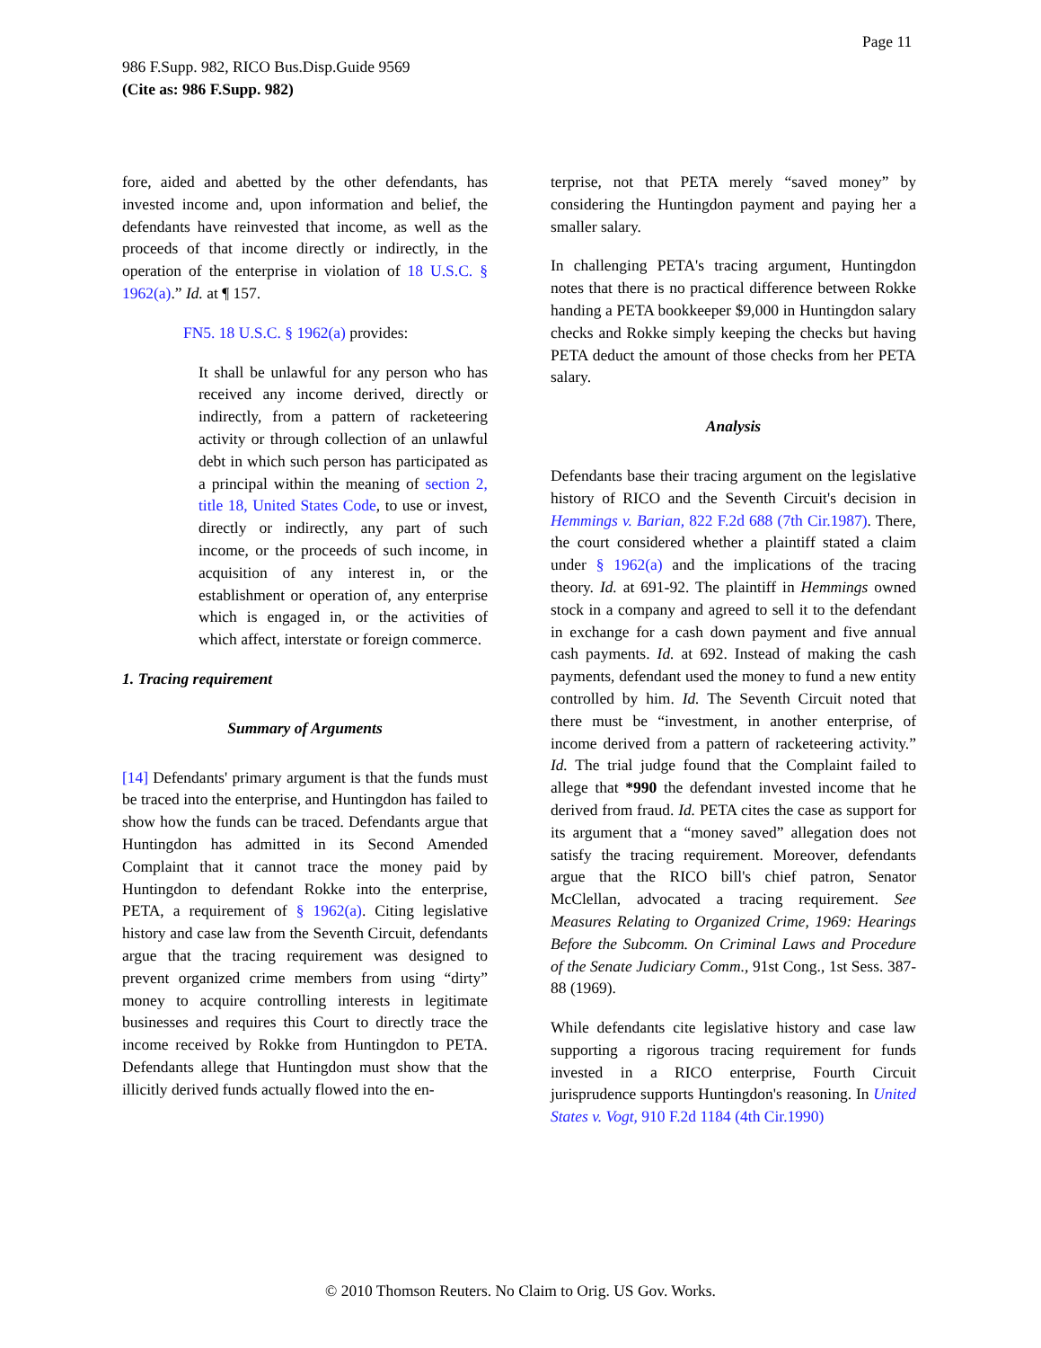Page 11
986 F.Supp. 982, RICO Bus.Disp.Guide 9569
(Cite as: 986 F.Supp. 982)
fore, aided and abetted by the other defendants, has invested income and, upon information and belief, the defendants have reinvested that income, as well as the proceeds of that income directly or indirectly, in the operation of the enterprise in violation of 18 U.S.C. § 1962(a).” Id. at ¶ 157.
FN5. 18 U.S.C. § 1962(a) provides:
It shall be unlawful for any person who has received any income derived, directly or indirectly, from a pattern of racketeering activity or through collection of an unlawful debt in which such person has participated as a principal within the meaning of section 2, title 18, United States Code, to use or invest, directly or indirectly, any part of such income, or the proceeds of such income, in acquisition of any interest in, or the establishment or operation of, any enterprise which is engaged in, or the activities of which affect, interstate or foreign commerce.
1. Tracing requirement
Summary of Arguments
[14] Defendants' primary argument is that the funds must be traced into the enterprise, and Huntingdon has failed to show how the funds can be traced. Defendants argue that Huntingdon has admitted in its Second Amended Complaint that it cannot trace the money paid by Huntingdon to defendant Rokke into the enterprise, PETA, a requirement of § 1962(a). Citing legislative history and case law from the Seventh Circuit, defendants argue that the tracing requirement was designed to prevent organized crime members from using “dirty” money to acquire controlling interests in legitimate businesses and requires this Court to directly trace the income received by Rokke from Huntingdon to PETA. Defendants allege that Huntingdon must show that the illicitly derived funds actually flowed into the en-
terprise, not that PETA merely “saved money” by considering the Huntingdon payment and paying her a smaller salary.
In challenging PETA's tracing argument, Huntingdon notes that there is no practical difference between Rokke handing a PETA bookkeeper $9,000 in Huntingdon salary checks and Rokke simply keeping the checks but having PETA deduct the amount of those checks from her PETA salary.
Analysis
Defendants base their tracing argument on the legislative history of RICO and the Seventh Circuit's decision in Hemmings v. Barian, 822 F.2d 688 (7th Cir.1987). There, the court considered whether a plaintiff stated a claim under § 1962(a) and the implications of the tracing theory. Id. at 691-92. The plaintiff in Hemmings owned stock in a company and agreed to sell it to the defendant in exchange for a cash down payment and five annual cash payments. Id. at 692. Instead of making the cash payments, defendant used the money to fund a new entity controlled by him. Id. The Seventh Circuit noted that there must be “investment, in another enterprise, of income derived from a pattern of racketeering activity.” Id. The trial judge found that the Complaint failed to allege that *990 the defendant invested income that he derived from fraud. Id. PETA cites the case as support for its argument that a “money saved” allegation does not satisfy the tracing requirement. Moreover, defendants argue that the RICO bill's chief patron, Senator McClellan, advocated a tracing requirement. See Measures Relating to Organized Crime, 1969: Hearings Before the Subcomm. On Criminal Laws and Procedure of the Senate Judiciary Comm., 91st Cong., 1st Sess. 387-88 (1969).
While defendants cite legislative history and case law supporting a rigorous tracing requirement for funds invested in a RICO enterprise, Fourth Circuit jurisprudence supports Huntingdon's reasoning. In United States v. Vogt, 910 F.2d 1184 (4th Cir.1990)
© 2010 Thomson Reuters. No Claim to Orig. US Gov. Works.